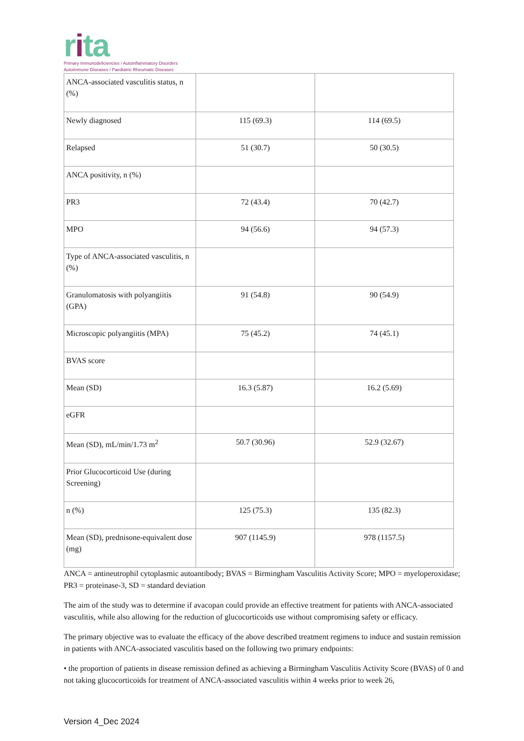rita
Primary Immunodeficiencies / Autoinflammatory Disorders
Autoimmune Diseases / Paediatric Rheumatic Diseases
| ANCA-associated vasculitis status, n (%) | | |
| Newly diagnosed | 115 (69.3) | 114 (69.5) |
| Relapsed | 51 (30.7) | 50 (30.5) |
| ANCA positivity, n (%) | | |
| PR3 | 72 (43.4) | 70 (42.7) |
| MPO | 94 (56.6) | 94 (57.3) |
| Type of ANCA-associated vasculitis, n (%) | | |
| Granulomatosis with polyangiitis (GPA) | 91 (54.8) | 90 (54.9) |
| Microscopic polyangiitis (MPA) | 75 (45.2) | 74 (45.1) |
| BVAS score | | |
| Mean (SD) | 16.3 (5.87) | 16.2 (5.69) |
| eGFR | | |
| Mean (SD), mL/min/1.73 m<sup>2</sup> | 50.7 (30.96) | 52.9 (32.67) |
| Prior Glucocorticoid Use (during Screening) | | |
| n (%) | 125 (75.3) | 135 (82.3) |
| Mean (SD), prednisone-equivalent dose (mg) | 907 (1145.9) | 978 (1157.5) |
ANCA = antineutrophil cytoplasmic autoantibody; BVAS = Birmingham Vasculitis Activity Score; MPO = myeloperoxidase; PR3 = proteinase-3, SD = standard deviation
The aim of the study was to determine if avacopan could provide an effective treatment for patients with ANCA-associated vasculitis, while also allowing for the reduction of glucocorticoids use without compromising safety or efficacy.
The primary objective was to evaluate the efficacy of the above described treatment regimens to induce and sustain remission in patients with ANCA-associated vasculitis based on the following two primary endpoints:
• the proportion of patients in disease remission defined as achieving a Birmingham Vasculitis Activity Score (BVAS) of 0 and not taking glucocorticoids for treatment of ANCA-associated vasculitis within 4 weeks prior to week 26,
Version 4_Dec 2024